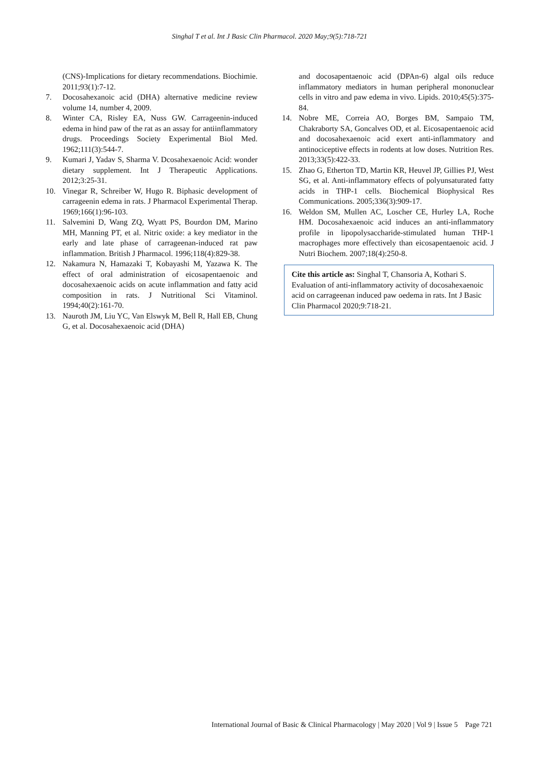Singhal T et al. Int J Basic Clin Pharmacol. 2020 May;9(5):718-721
(CNS)-Implications for dietary recommendations. Biochimie. 2011;93(1):7-12.
7. Docosahexanoic acid (DHA) alternative medicine review volume 14, number 4, 2009.
8. Winter CA, Risley EA, Nuss GW. Carrageenin-induced edema in hind paw of the rat as an assay for antiinflammatory drugs. Proceedings Society Experimental Biol Med. 1962;111(3):544-7.
9. Kumari J, Yadav S, Sharma V. Dcosahexaenoic Acid: wonder dietary supplement. Int J Therapeutic Applications. 2012;3:25-31.
10. Vinegar R, Schreiber W, Hugo R. Biphasic development of carrageenin edema in rats. J Pharmacol Experimental Therap. 1969;166(1):96-103.
11. Salvemini D, Wang ZQ, Wyatt PS, Bourdon DM, Marino MH, Manning PT, et al. Nitric oxide: a key mediator in the early and late phase of carrageenan-induced rat paw inflammation. British J Pharmacol. 1996;118(4):829-38.
12. Nakamura N, Hamazaki T, Kobayashi M, Yazawa K. The effect of oral administration of eicosapentaenoic and docosahexaenoic acids on acute inflammation and fatty acid composition in rats. J Nutritional Sci Vitaminol. 1994;40(2):161-70.
13. Nauroth JM, Liu YC, Van Elswyk M, Bell R, Hall EB, Chung G, et al. Docosahexaenoic acid (DHA)
and docosapentaenoic acid (DPAn-6) algal oils reduce inflammatory mediators in human peripheral mononuclear cells in vitro and paw edema in vivo. Lipids. 2010;45(5):375-84.
14. Nobre ME, Correia AO, Borges BM, Sampaio TM, Chakraborty SA, Goncalves OD, et al. Eicosapentaenoic acid and docosahexaenoic acid exert anti-inflammatory and antinociceptive effects in rodents at low doses. Nutrition Res. 2013;33(5):422-33.
15. Zhao G, Etherton TD, Martin KR, Heuvel JP, Gillies PJ, West SG, et al. Anti-inflammatory effects of polyunsaturated fatty acids in THP-1 cells. Biochemical Biophysical Res Communications. 2005;336(3):909-17.
16. Weldon SM, Mullen AC, Loscher CE, Hurley LA, Roche HM. Docosahexaenoic acid induces an anti-inflammatory profile in lipopolysaccharide-stimulated human THP-1 macrophages more effectively than eicosapentaenoic acid. J Nutri Biochem. 2007;18(4):250-8.
Cite this article as: Singhal T, Chansoria A, Kothari S. Evaluation of anti-inflammatory activity of docosahexaenoic acid on carrageenan induced paw oedema in rats. Int J Basic Clin Pharmacol 2020;9:718-21.
International Journal of Basic & Clinical Pharmacology | May 2020 | Vol 9 | Issue 5 Page 721